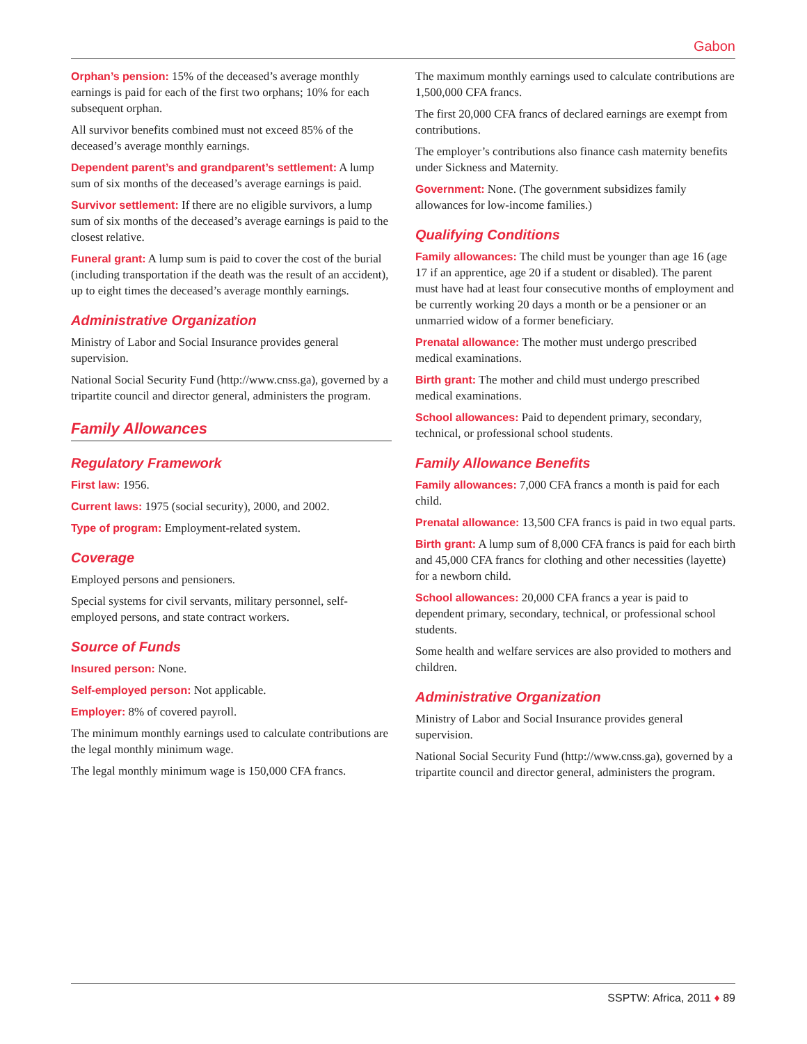Gabon
Orphan’s pension: 15% of the deceased’s average monthly earnings is paid for each of the first two orphans; 10% for each subsequent orphan.
All survivor benefits combined must not exceed 85% of the deceased’s average monthly earnings.
Dependent parent’s and grandparent’s settlement: A lump sum of six months of the deceased’s average earnings is paid.
Survivor settlement: If there are no eligible survivors, a lump sum of six months of the deceased’s average earnings is paid to the closest relative.
Funeral grant: A lump sum is paid to cover the cost of the burial (including transportation if the death was the result of an accident), up to eight times the deceased’s average monthly earnings.
Administrative Organization
Ministry of Labor and Social Insurance provides general supervision.
National Social Security Fund (http://www.cnss.ga), governed by a tripartite council and director general, administers the program.
Family Allowances
Regulatory Framework
First law: 1956.
Current laws: 1975 (social security), 2000, and 2002.
Type of program: Employment-related system.
Coverage
Employed persons and pensioners.
Special systems for civil servants, military personnel, self-employed persons, and state contract workers.
Source of Funds
Insured person: None.
Self-employed person: Not applicable.
Employer: 8% of covered payroll.
The minimum monthly earnings used to calculate contributions are the legal monthly minimum wage.
The legal monthly minimum wage is 150,000 CFA francs.
The maximum monthly earnings used to calculate contributions are 1,500,000 CFA francs.
The first 20,000 CFA francs of declared earnings are exempt from contributions.
The employer’s contributions also finance cash maternity benefits under Sickness and Maternity.
Government: None. (The government subsidizes family allowances for low-income families.)
Qualifying Conditions
Family allowances: The child must be younger than age 16 (age 17 if an apprentice, age 20 if a student or disabled). The parent must have had at least four consecutive months of employment and be currently working 20 days a month or be a pensioner or an unmarried widow of a former beneficiary.
Prenatal allowance: The mother must undergo prescribed medical examinations.
Birth grant: The mother and child must undergo prescribed medical examinations.
School allowances: Paid to dependent primary, secondary, technical, or professional school students.
Family Allowance Benefits
Family allowances: 7,000 CFA francs a month is paid for each child.
Prenatal allowance: 13,500 CFA francs is paid in two equal parts.
Birth grant: A lump sum of 8,000 CFA francs is paid for each birth and 45,000 CFA francs for clothing and other necessities (layette) for a newborn child.
School allowances: 20,000 CFA francs a year is paid to dependent primary, secondary, technical, or professional school students.
Some health and welfare services are also provided to mothers and children.
Administrative Organization
Ministry of Labor and Social Insurance provides general supervision.
National Social Security Fund (http://www.cnss.ga), governed by a tripartite council and director general, administers the program.
SSPTW: Africa, 2011 ♦ 89